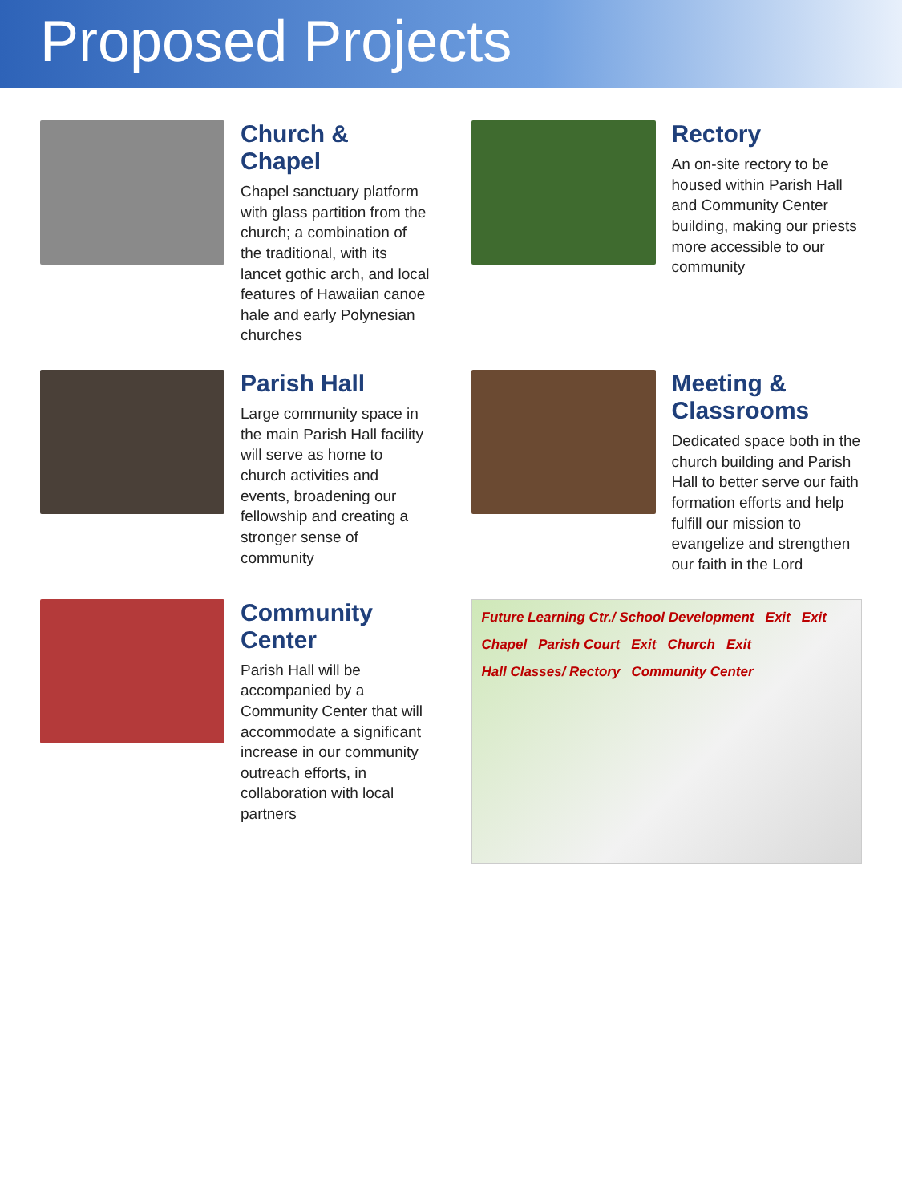Proposed Projects
Church & Chapel
Chapel sanctuary platform with glass partition from the church; a combination of the traditional, with its lancet gothic arch, and local features of Hawaiian canoe hale and early Polynesian churches
Rectory
An on-site rectory to be housed within Parish Hall and Community Center building, making our priests more accessible to our community
Parish Hall
Large community space in the main Parish Hall facility will serve as home to church activities and events, broadening our fellowship and creating a stronger sense of community
Meeting & Classrooms
Dedicated space both in the church building and Parish Hall to better serve our faith formation efforts and help fulfill our mission to evangelize and strengthen our faith in the Lord
Community Center
Parish Hall will be accompanied by a Community Center that will accommodate a significant increase in our community outreach efforts, in collaboration with local partners
Future Learning Ctr./ School Development Exit Exit Chapel Parish Court Exit Church Exit Hall Classes/ Rectory Community Center